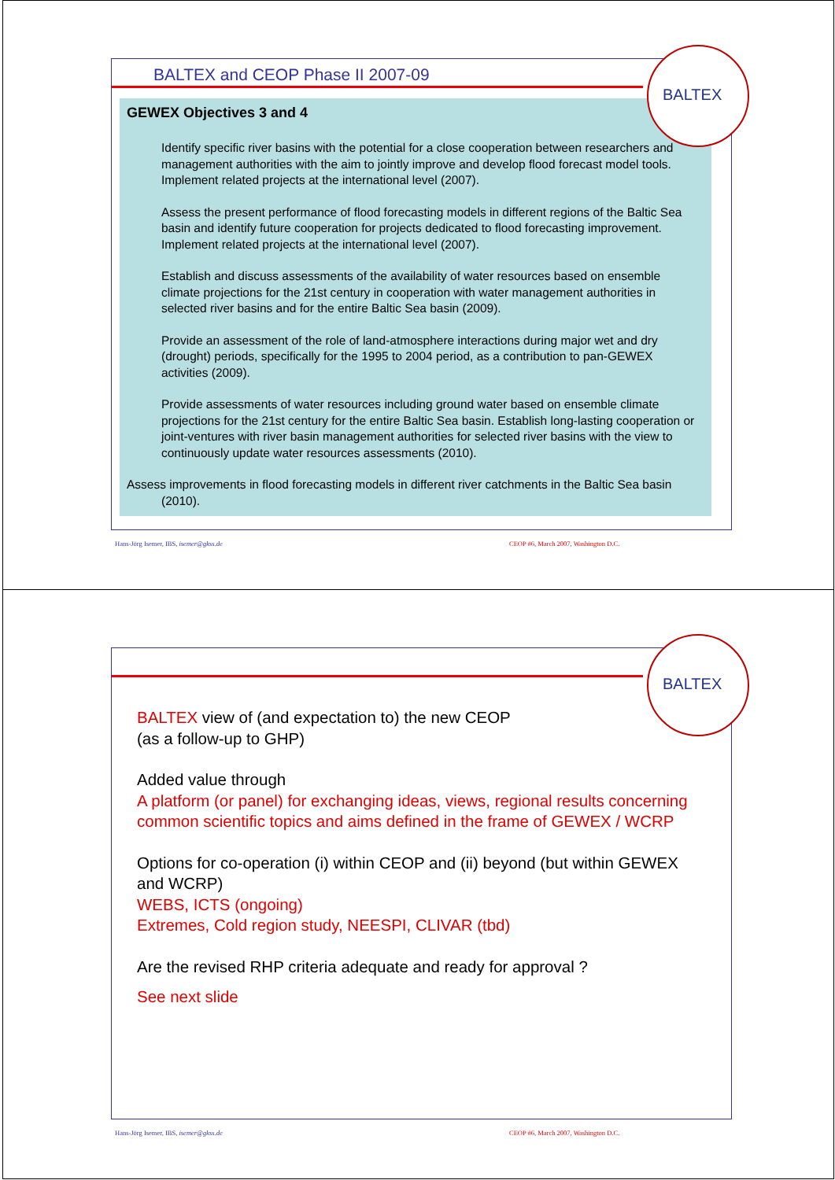BALTEX and CEOP Phase II 2007-09
GEWEX Objectives 3 and 4
Identify specific river basins with the potential for a close cooperation between researchers and management authorities with the aim to jointly improve and develop flood forecast model tools. Implement related projects at the international level (2007).
Assess the present performance of flood forecasting models in different regions of the Baltic Sea basin and identify future cooperation for projects dedicated to flood forecasting improvement. Implement related projects at the international level (2007).
Establish and discuss assessments of the availability of water resources based on ensemble climate projections for the 21st century in cooperation with water management authorities in selected river basins and for the entire Baltic Sea basin (2009).
Provide an assessment of the role of land-atmosphere interactions during major wet and dry (drought) periods, specifically for the 1995 to 2004 period, as a contribution to pan-GEWEX activities (2009).
Provide assessments of water resources including ground water based on ensemble climate projections for the 21st century for the entire Baltic Sea basin. Establish long-lasting cooperation or joint-ventures with river basin management authorities for selected river basins with the view to continuously update water resources assessments (2010).
Assess improvements in flood forecasting models in different river catchments in the Baltic Sea basin (2010).
BALTEX
Hans-Jörg Isemer, IBS, isemer@gkss.de
CEOP #6, March 2007, Washington D.C.
BALTEX
BALTEX view of (and expectation to) the new CEOP
(as a follow-up to GHP)
Added value through
A platform (or panel) for exchanging ideas, views, regional results concerning common scientific topics and aims defined in the frame of GEWEX / WCRP
Options for co-operation (i) within CEOP and (ii) beyond (but within GEWEX and WCRP)
WEBS, ICTS (ongoing)
Extremes, Cold region study, NEESPI, CLIVAR (tbd)
Are the revised RHP criteria adequate and ready for approval ?
See next slide
Hans-Jörg Isemer, IBS, isemer@gkss.de
CEOP #6, March 2007, Washington D.C.